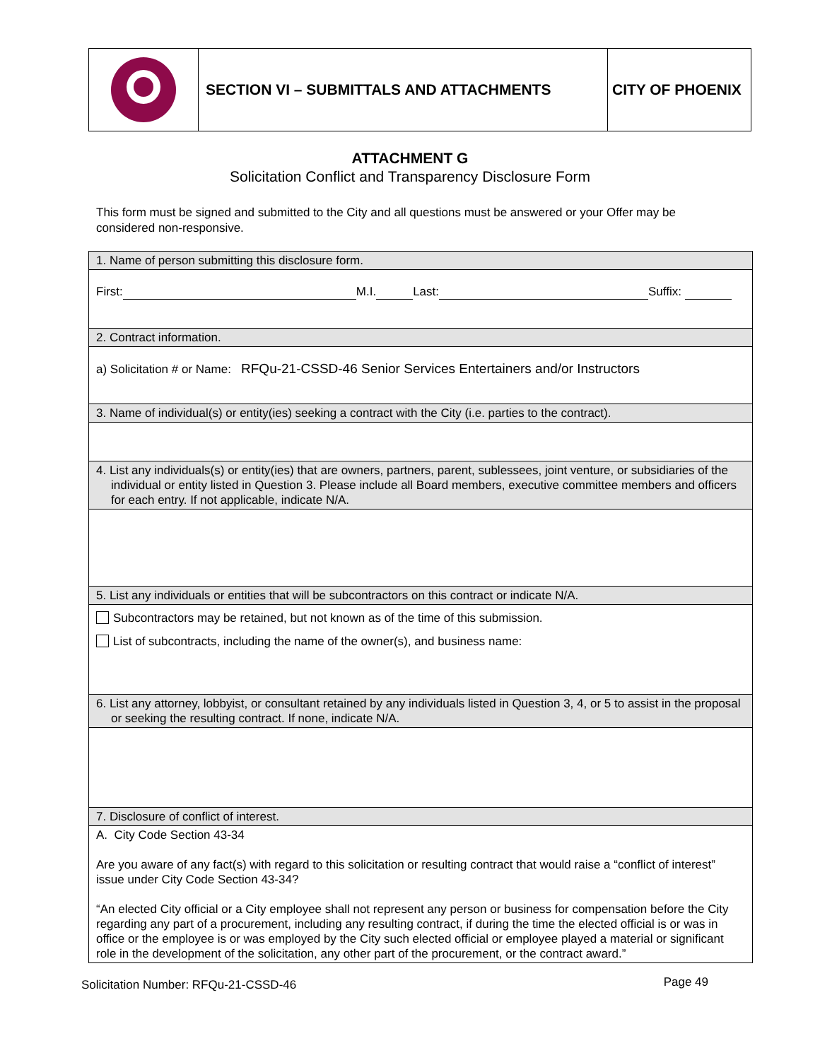SECTION VI – SUBMITTALS AND ATTACHMENTS CITY OF PHOENIX
ATTACHMENT G
Solicitation Conflict and Transparency Disclosure Form
This form must be signed and submitted to the City and all questions must be answered or your Offer may be considered non-responsive.
| 1. Name of person submitting this disclosure form. |
| First: M.I. Last: Suffix: |
| 2. Contract information. |
| a) Solicitation # or Name: RFQu-21-CSSD-46 Senior Services Entertainers and/or Instructors |
| 3. Name of individual(s) or entity(ies) seeking a contract with the City (i.e. parties to the contract). |
| 4. List any individuals(s) or entity(ies) that are owners, partners, parent, sublessees, joint venture, or subsidiaries of the individual or entity listed in Question 3. Please include all Board members, executive committee members and officers for each entry. If not applicable, indicate N/A. |
| 5. List any individuals or entities that will be subcontractors on this contract or indicate N/A. |
| Subcontractors may be retained, but not known as of the time of this submission. List of subcontracts, including the name of the owner(s), and business name: |
| 6. List any attorney, lobbyist, or consultant retained by any individuals listed in Question 3, 4, or 5 to assist in the proposal or seeking the resulting contract. If none, indicate N/A. |
| 7. Disclosure of conflict of interest. |
| A. City Code Section 43-34 Are you aware of any fact(s) with regard to this solicitation or resulting contract that would raise a “conflict of interest” issue under City Code Section 43-34? “An elected City official or a City employee shall not represent any person or business for compensation before the City regarding any part of a procurement, including any resulting contract, if during the time the elected official is or was in office or the employee is or was employed by the City such elected official or employee played a material or significant role in the development of the solicitation, any other part of the procurement, or the contract award.” |
Solicitation Number: RFQu-21-CSSD-46 Page 49